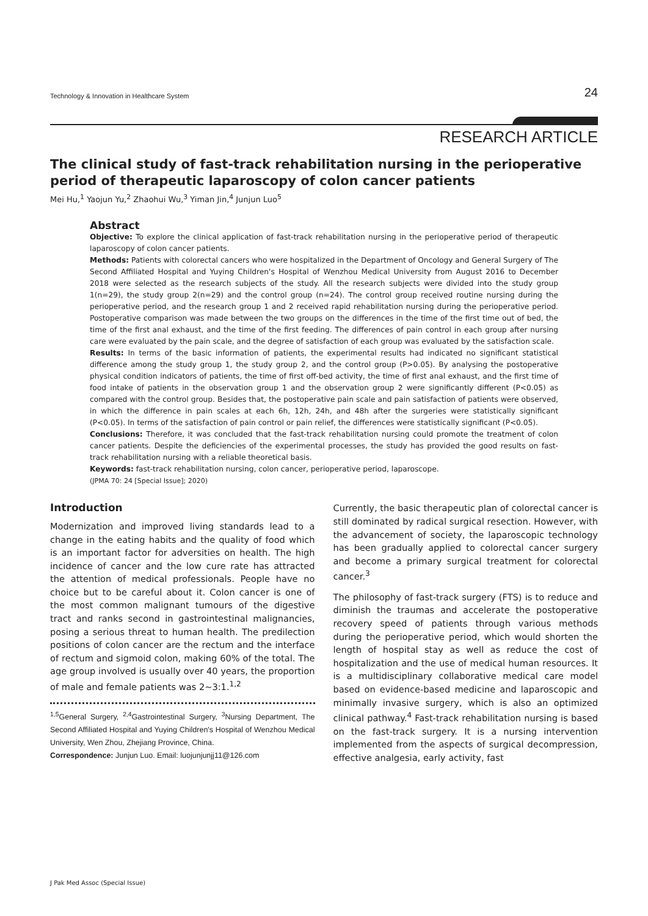Technology & Innovation in Healthcare System 24
RESEARCH ARTICLE
The clinical study of fast-track rehabilitation nursing in the perioperative period of therapeutic laparoscopy of colon cancer patients
Mei Hu,<sup>1</sup> Yaojun Yu,<sup>2</sup> Zhaohui Wu,<sup>3</sup> Yiman Jin,<sup>4</sup> Junjun Luo<sup>5</sup>
Abstract
Objective: To explore the clinical application of fast-track rehabilitation nursing in the perioperative period of therapeutic laparoscopy of colon cancer patients.
Methods: Patients with colorectal cancers who were hospitalized in the Department of Oncology and General Surgery of The Second Affiliated Hospital and Yuying Children's Hospital of Wenzhou Medical University from August 2016 to December 2018 were selected as the research subjects of the study. All the research subjects were divided into the study group 1(n=29), the study group 2(n=29) and the control group (n=24). The control group received routine nursing during the perioperative period, and the research group 1 and 2 received rapid rehabilitation nursing during the perioperative period. Postoperative comparison was made between the two groups on the differences in the time of the first time out of bed, the time of the first anal exhaust, and the time of the first feeding. The differences of pain control in each group after nursing care were evaluated by the pain scale, and the degree of satisfaction of each group was evaluated by the satisfaction scale.
Results: In terms of the basic information of patients, the experimental results had indicated no significant statistical difference among the study group 1, the study group 2, and the control group (P>0.05). By analysing the postoperative physical condition indicators of patients, the time of first off-bed activity, the time of first anal exhaust, and the first time of food intake of patients in the observation group 1 and the observation group 2 were significantly different (P<0.05) as compared with the control group. Besides that, the postoperative pain scale and pain satisfaction of patients were observed, in which the difference in pain scales at each 6h, 12h, 24h, and 48h after the surgeries were statistically significant (P<0.05). In terms of the satisfaction of pain control or pain relief, the differences were statistically significant (P<0.05).
Conclusions: Therefore, it was concluded that the fast-track rehabilitation nursing could promote the treatment of colon cancer patients. Despite the deficiencies of the experimental processes, the study has provided the good results on fast-track rehabilitation nursing with a reliable theoretical basis.
Keywords: fast-track rehabilitation nursing, colon cancer, perioperative period, laparoscope.
(JPMA 70: 24 [Special Issue]; 2020)
Introduction
Modernization and improved living standards lead to a change in the eating habits and the quality of food which is an important factor for adversities on health. The high incidence of cancer and the low cure rate has attracted the attention of medical professionals. People have no choice but to be careful about it. Colon cancer is one of the most common malignant tumours of the digestive tract and ranks second in gastrointestinal malignancies, posing a serious threat to human health. The predilection positions of colon cancer are the rectum and the interface of rectum and sigmoid colon, making 60% of the total. The age group involved is usually over 40 years, the proportion of male and female patients was 2~3:1.<sup>1,2</sup>
<sup>1,5</sup>General Surgery, <sup>2,4</sup>Gastrointestinal Surgery, <sup>3</sup>Nursing Department, The Second Affiliated Hospital and Yuying Children's Hospital of Wenzhou Medical University, Wen Zhou, Zhejiang Province, China.
Correspondence: Junjun Luo. Email: luojunjunjj11@126.com
Currently, the basic therapeutic plan of colorectal cancer is still dominated by radical surgical resection. However, with the advancement of society, the laparoscopic technology has been gradually applied to colorectal cancer surgery and become a primary surgical treatment for colorectal cancer.<sup>3</sup>
The philosophy of fast-track surgery (FTS) is to reduce and diminish the traumas and accelerate the postoperative recovery speed of patients through various methods during the perioperative period, which would shorten the length of hospital stay as well as reduce the cost of hospitalization and the use of medical human resources. It is a multidisciplinary collaborative medical care model based on evidence-based medicine and laparoscopic and minimally invasive surgery, which is also an optimized clinical pathway.<sup>4</sup> Fast-track rehabilitation nursing is based on the fast-track surgery. It is a nursing intervention implemented from the aspects of surgical decompression, effective analgesia, early activity, fast
J Pak Med Assoc (Special Issue)